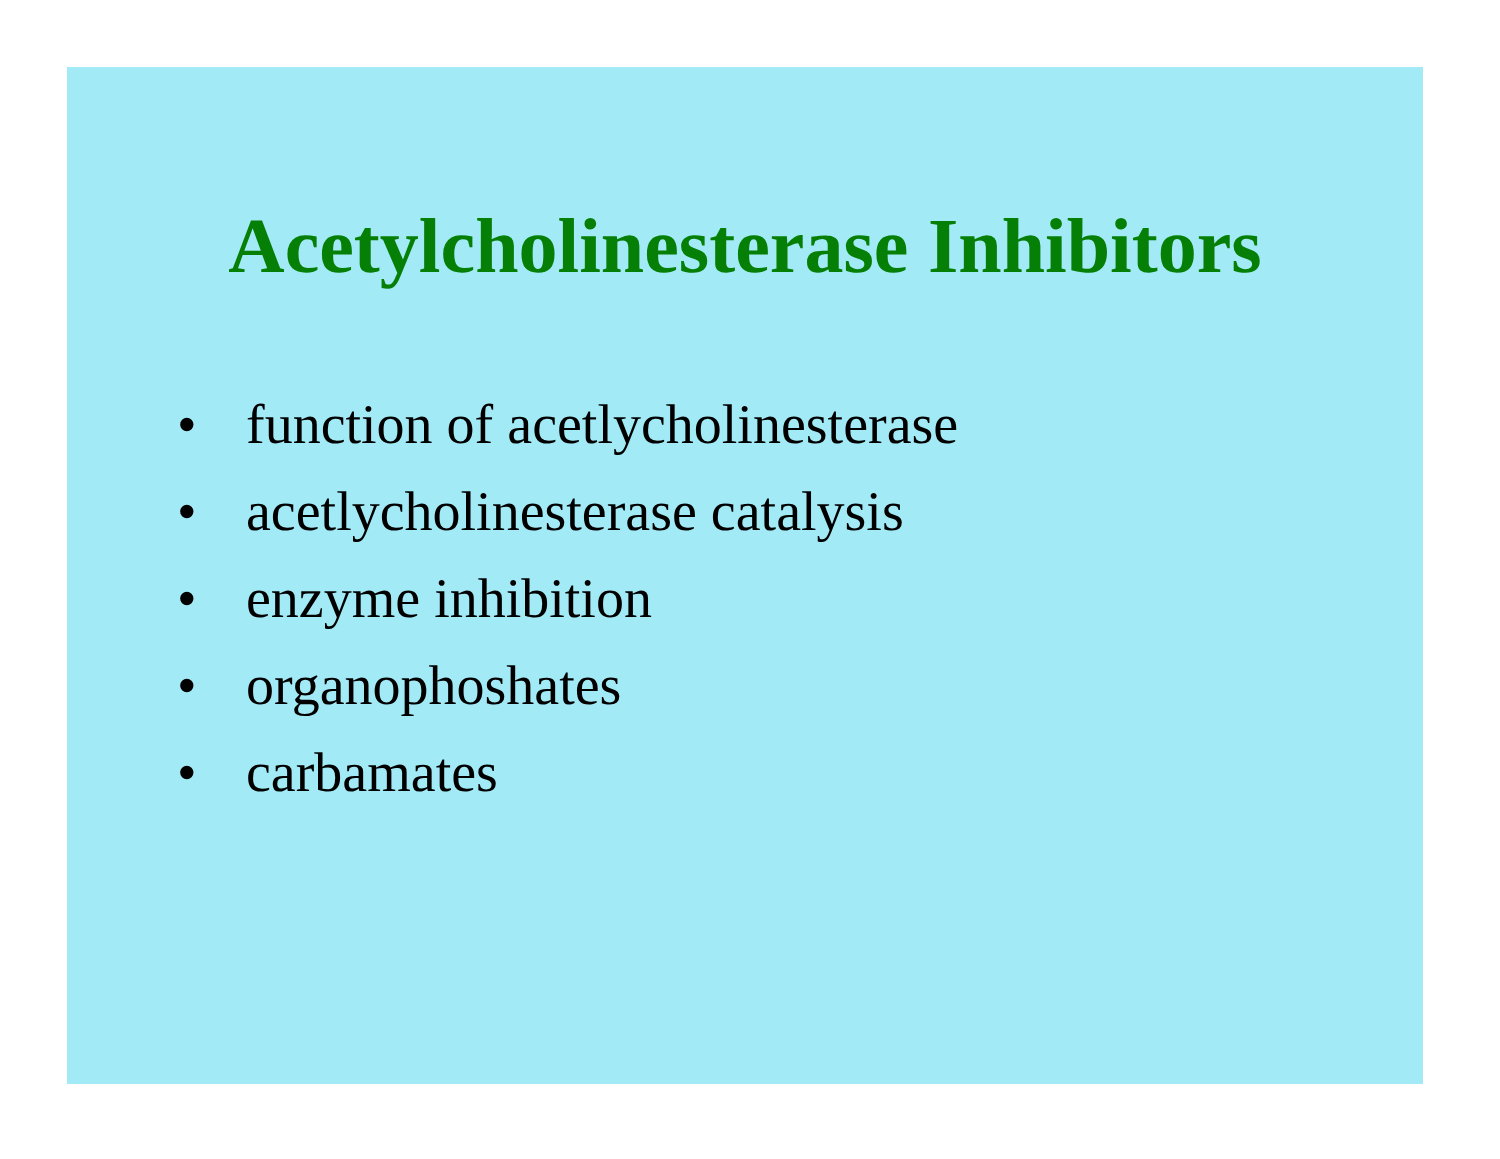Acetylcholinesterase Inhibitors
• function of acetlycholinesterase
• acetlycholinesterase catalysis
• enzyme inhibition
• organophoshates
• carbamates